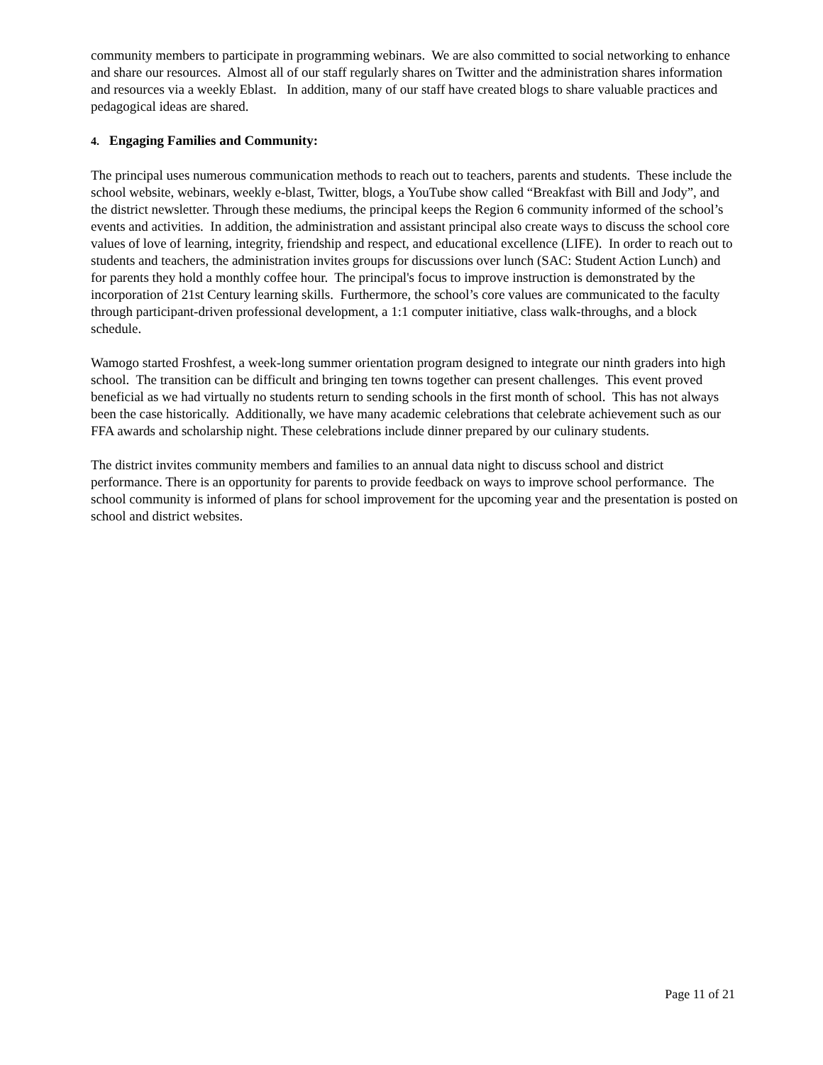community members to participate in programming webinars. We are also committed to social networking to enhance and share our resources. Almost all of our staff regularly shares on Twitter and the administration shares information and resources via a weekly Eblast. In addition, many of our staff have created blogs to share valuable practices and pedagogical ideas are shared.
4. Engaging Families and Community:
The principal uses numerous communication methods to reach out to teachers, parents and students. These include the school website, webinars, weekly e-blast, Twitter, blogs, a YouTube show called “Breakfast with Bill and Jody”, and the district newsletter. Through these mediums, the principal keeps the Region 6 community informed of the school’s events and activities. In addition, the administration and assistant principal also create ways to discuss the school core values of love of learning, integrity, friendship and respect, and educational excellence (LIFE). In order to reach out to students and teachers, the administration invites groups for discussions over lunch (SAC: Student Action Lunch) and for parents they hold a monthly coffee hour. The principal's focus to improve instruction is demonstrated by the incorporation of 21st Century learning skills. Furthermore, the school’s core values are communicated to the faculty through participant-driven professional development, a 1:1 computer initiative, class walk-throughs, and a block schedule.
Wamogo started Froshfest, a week-long summer orientation program designed to integrate our ninth graders into high school. The transition can be difficult and bringing ten towns together can present challenges. This event proved beneficial as we had virtually no students return to sending schools in the first month of school. This has not always been the case historically. Additionally, we have many academic celebrations that celebrate achievement such as our FFA awards and scholarship night. These celebrations include dinner prepared by our culinary students.
The district invites community members and families to an annual data night to discuss school and district performance. There is an opportunity for parents to provide feedback on ways to improve school performance. The school community is informed of plans for school improvement for the upcoming year and the presentation is posted on school and district websites.
Page 11 of 21